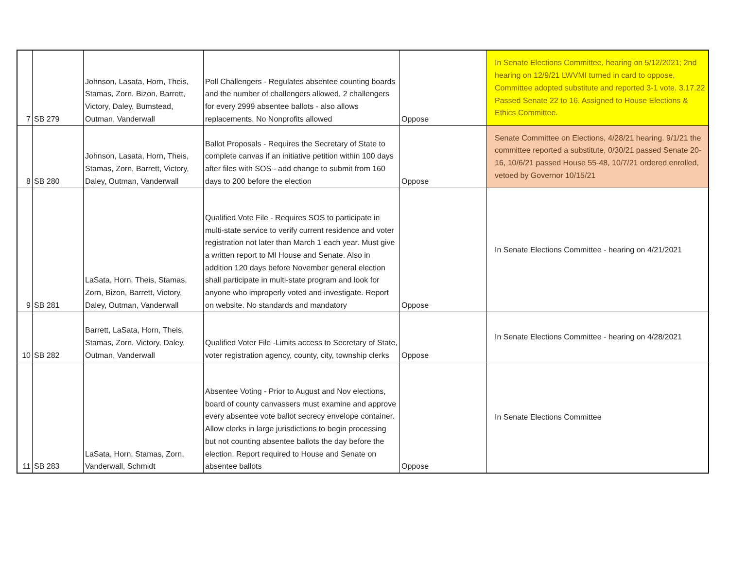| 7 | SB 279 | Johnson, Lasata, Horn, Theis, Stamas, Zorn, Bizon, Barrett, Victory, Daley, Bumstead, Outman, Vanderwall | Poll Challengers - Regulates absentee counting boards and the number of challengers allowed, 2 challengers for every 2999 absentee ballots - also allows replacements. No Nonprofits allowed | Oppose | In Senate Elections Committee, hearing on 5/12/2021; 2nd hearing on 12/9/21 LWVMI turned in card to oppose, Committee adopted substitute and reported 3-1 vote. 3.17.22 Passed Senate 22 to 16. Assigned to House Elections & Ethics Committee. |
| 8 | SB 280 | Johnson, Lasata, Horn, Theis, Stamas, Zorn, Barrett, Victory, Daley, Outman, Vanderwall | Ballot Proposals - Requires the Secretary of State to complete canvas if an initiative petition within 100 days after files with SOS - add change to submit from 160 days to 200 before the election | Oppose | Senate Committee on Elections, 4/28/21 hearing. 9/1/21 the committee reported a substitute, 0/30/21 passed Senate 20-16, 10/6/21 passed House 55-48, 10/7/21 ordered enrolled, vetoed by Governor 10/15/21 |
| 9 | SB 281 | LaSata, Horn, Theis, Stamas, Zorn, Bizon, Barrett, Victory, Daley, Outman, Vanderwall | Qualified Vote File - Requires SOS to participate in multi-state service to verify current residence and voter registration not later than March 1 each year. Must give a written report to MI House and Senate. Also in addition 120 days before November general election shall participate in multi-state program and look for anyone who improperly voted and investigate. Report on website. No standards and mandatory | Oppose | In Senate Elections Committee - hearing on 4/21/2021 |
| 10 | SB 282 | Barrett, LaSata, Horn, Theis, Stamas, Zorn, Victory, Daley, Outman, Vanderwall | Qualified Voter File -Limits access to Secretary of State, voter registration agency, county, city, township clerks | Oppose | In Senate Elections Committee - hearing on 4/28/2021 |
| 11 | SB 283 | LaSata, Horn, Stamas, Zorn, Vanderwall, Schmidt | Absentee Voting - Prior to August and Nov elections, board of county canvassers must examine and approve every absentee vote ballot secrecy envelope container. Allow clerks in large jurisdictions to begin processing but not counting absentee ballots the day before the election. Report required to House and Senate on absentee ballots | Oppose | In Senate Elections Committee |